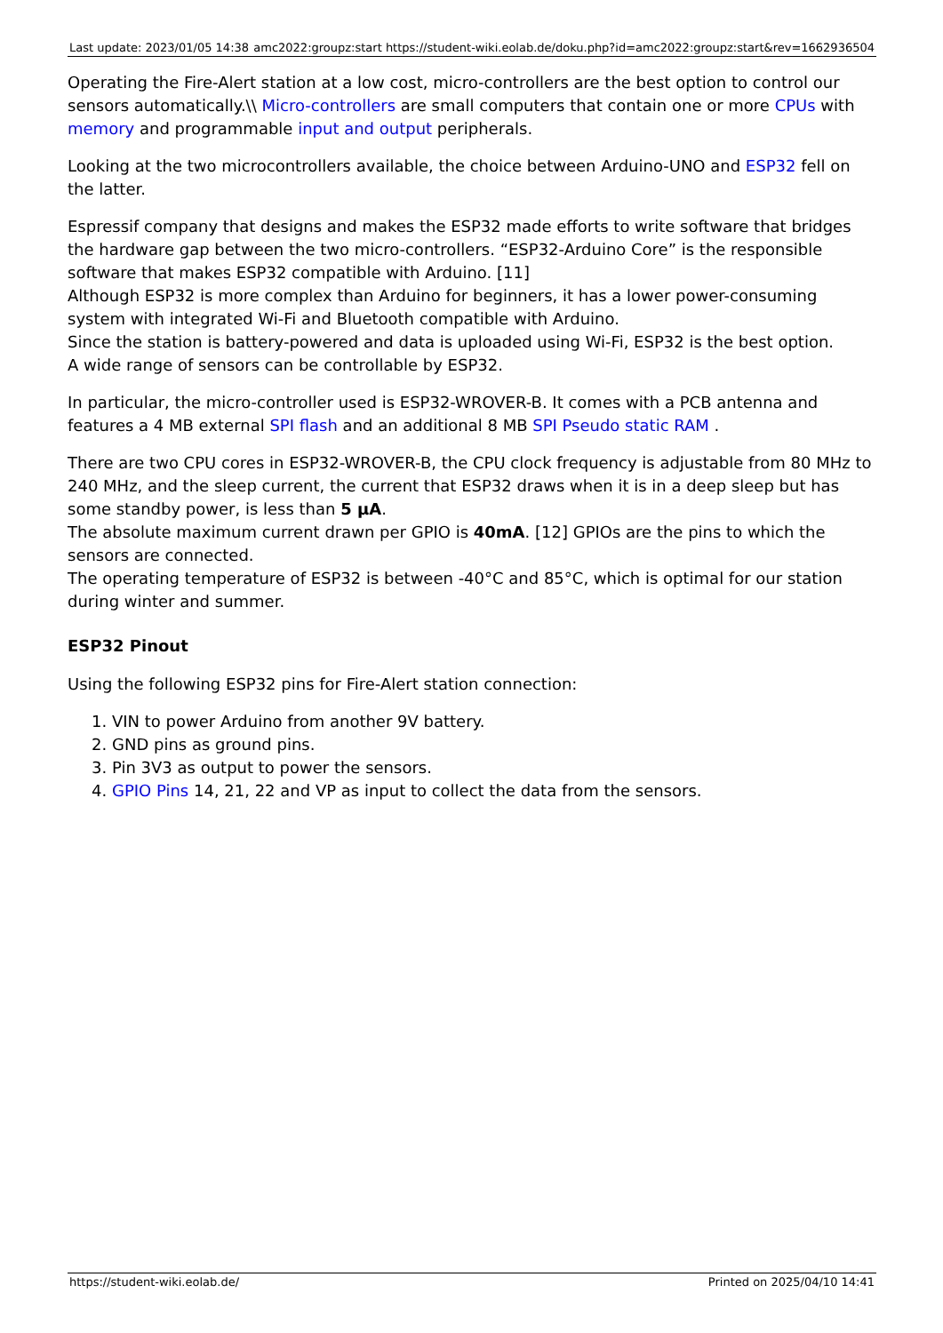Last update: 2023/01/05 14:38 amc2022:groupz:start https://student-wiki.eolab.de/doku.php?id=amc2022:groupz:start&rev=1662936504
Operating the Fire-Alert station at a low cost, micro-controllers are the best option to control our sensors automatically.\\ Micro-controllers are small computers that contain one or more CPUs with memory and programmable input and output peripherals.
Looking at the two microcontrollers available, the choice between Arduino-UNO and ESP32 fell on the latter.
Espressif company that designs and makes the ESP32 made efforts to write software that bridges the hardware gap between the two micro-controllers. “ESP32-Arduino Core” is the responsible software that makes ESP32 compatible with Arduino. [11]
Although ESP32 is more complex than Arduino for beginners, it has a lower power-consuming system with integrated Wi-Fi and Bluetooth compatible with Arduino.
Since the station is battery-powered and data is uploaded using Wi-Fi, ESP32 is the best option.
A wide range of sensors can be controllable by ESP32.
In particular, the micro-controller used is ESP32-WROVER-B. It comes with a PCB antenna and features a 4 MB external SPI flash and an additional 8 MB SPI Pseudo static RAM .
There are two CPU cores in ESP32-WROVER-B, the CPU clock frequency is adjustable from 80 MHz to 240 MHz, and the sleep current, the current that ESP32 draws when it is in a deep sleep but has some standby power, is less than 5 µA.
The absolute maximum current drawn per GPIO is 40mA. [12] GPIOs are the pins to which the sensors are connected.
The operating temperature of ESP32 is between -40°C and 85°C, which is optimal for our station during winter and summer.
ESP32 Pinout
Using the following ESP32 pins for Fire-Alert station connection:
1. VIN to power Arduino from another 9V battery.
2. GND pins as ground pins.
3. Pin 3V3 as output to power the sensors.
4. GPIO Pins 14, 21, 22 and VP as input to collect the data from the sensors.
https://student-wiki.eolab.de/ Printed on 2025/04/10 14:41